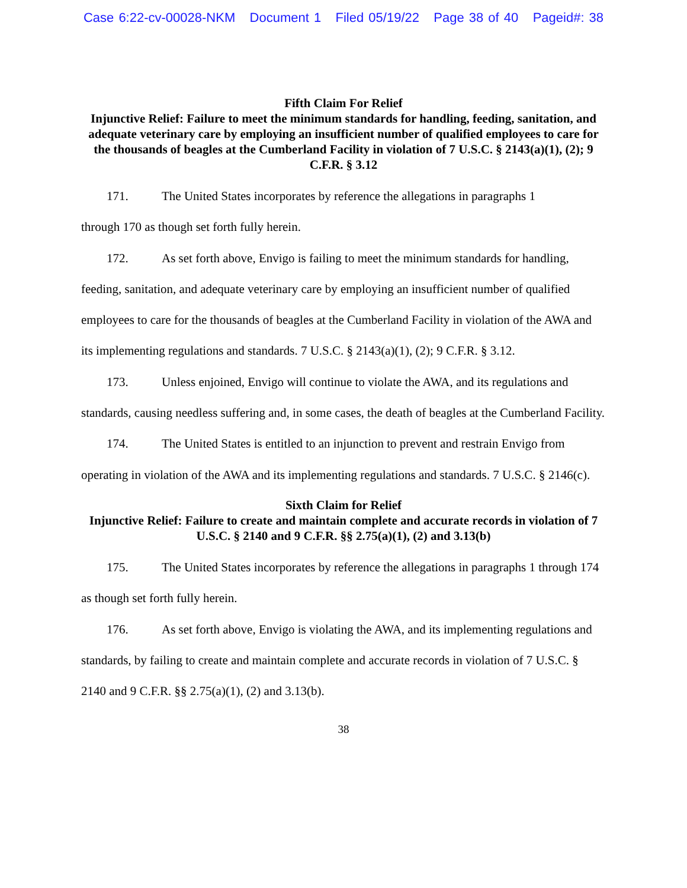Case 6:22-cv-00028-NKM Document 1 Filed 05/19/22 Page 38 of 40 Pageid#: 38
Fifth Claim For Relief
Injunctive Relief: Failure to meet the minimum standards for handling, feeding, sanitation, and adequate veterinary care by employing an insufficient number of qualified employees to care for the thousands of beagles at the Cumberland Facility in violation of 7 U.S.C. § 2143(a)(1), (2); 9 C.F.R. § 3.12
171. The United States incorporates by reference the allegations in paragraphs 1
through 170 as though set forth fully herein.
172. As set forth above, Envigo is failing to meet the minimum standards for handling, feeding, sanitation, and adequate veterinary care by employing an insufficient number of qualified employees to care for the thousands of beagles at the Cumberland Facility in violation of the AWA and its implementing regulations and standards. 7 U.S.C. § 2143(a)(1), (2); 9 C.F.R. § 3.12.
173. Unless enjoined, Envigo will continue to violate the AWA, and its regulations and standards, causing needless suffering and, in some cases, the death of beagles at the Cumberland Facility.
174. The United States is entitled to an injunction to prevent and restrain Envigo from operating in violation of the AWA and its implementing regulations and standards. 7 U.S.C. § 2146(c).
Sixth Claim for Relief
Injunctive Relief: Failure to create and maintain complete and accurate records in violation of 7 U.S.C. § 2140 and 9 C.F.R. §§ 2.75(a)(1), (2) and 3.13(b)
175. The United States incorporates by reference the allegations in paragraphs 1 through 174 as though set forth fully herein.
176. As set forth above, Envigo is violating the AWA, and its implementing regulations and standards, by failing to create and maintain complete and accurate records in violation of 7 U.S.C. § 2140 and 9 C.F.R. §§ 2.75(a)(1), (2) and 3.13(b).
38